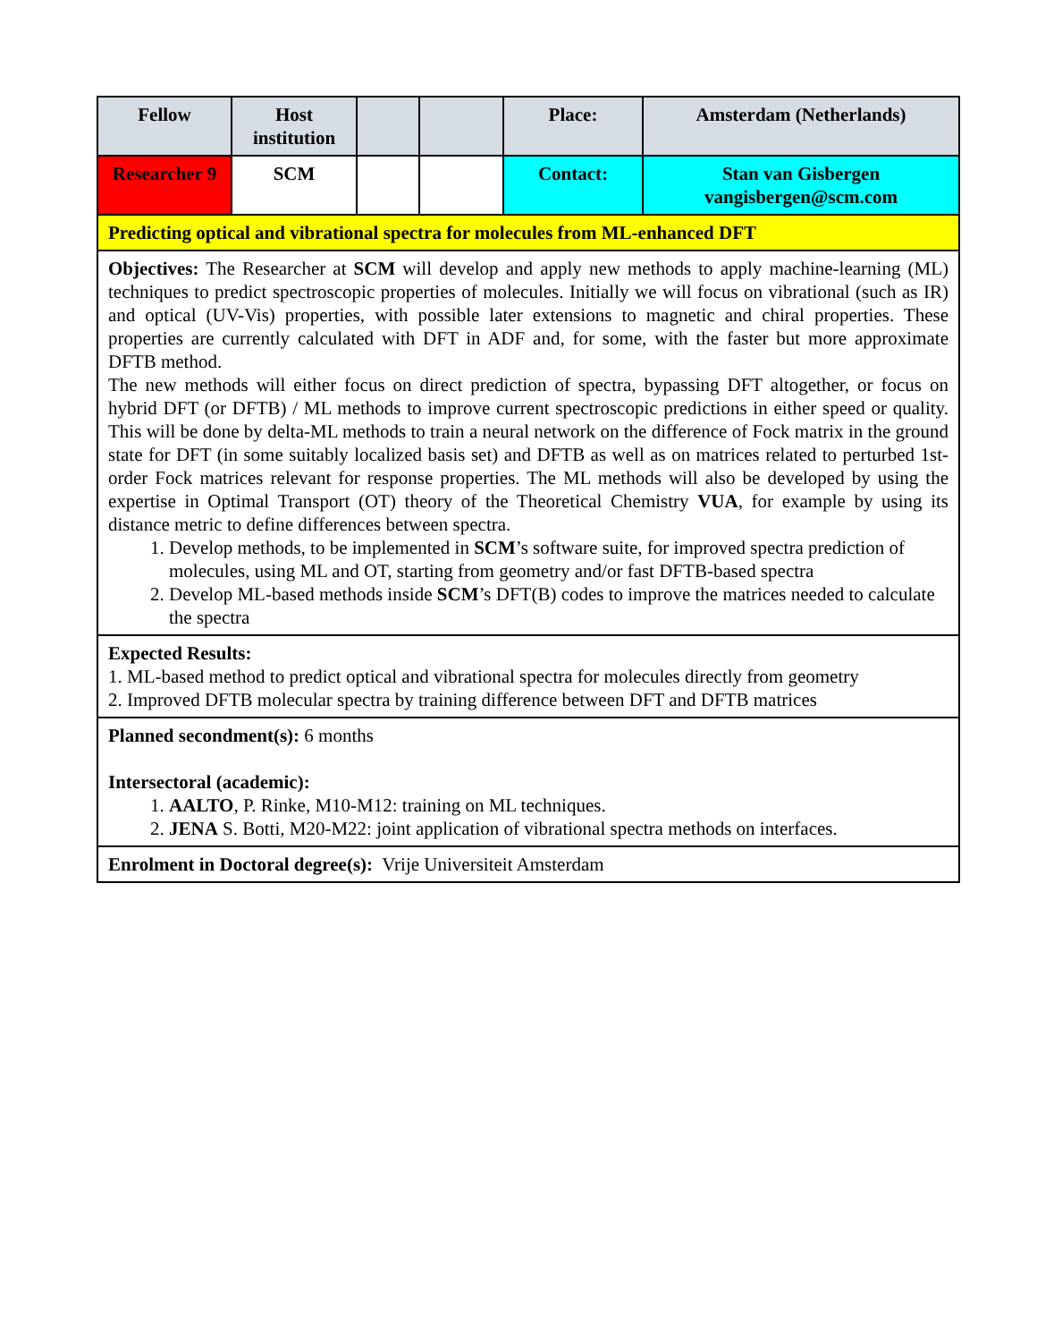| Fellow | Host institution | | | Place: | Amsterdam (Netherlands) |
| Researcher 9 | SCM | | | Contact: | Stan van Gisbergen vangisbergen@scm.com |
| Predicting optical and vibrational spectra for molecules from ML-enhanced DFT | | | | | |
| Objectives: The Researcher at SCM will develop and apply new methods to apply machine-learning (ML) techniques to predict spectroscopic properties of molecules. Initially we will focus on vibrational (such as IR) and optical (UV-Vis) properties, with possible later extensions to magnetic and chiral properties. These properties are currently calculated with DFT in ADF and, for some, with the faster but more approximate DFTB method. The new methods will either focus on direct prediction of spectra, bypassing DFT altogether, or focus on hybrid DFT (or DFTB) / ML methods to improve current spectroscopic predictions in either speed or quality. This will be done by delta-ML methods to train a neural network on the difference of Fock matrix in the ground state for DFT (in some suitably localized basis set) and DFTB as well as on matrices related to perturbed 1st-order Fock matrices relevant for response properties. The ML methods will also be developed by using the expertise in Optimal Transport (OT) theory of the Theoretical Chemistry VUA , for example by using its distance metric to define differences between spectra. 1. Develop methods, to be implemented in SCM ’s software suite, for improved spectra prediction of molecules, using ML and OT, starting from geometry and/or fast DFTB-based spectra 2. Develop ML-based methods inside SCM ’s DFT(B) codes to improve the matrices needed to calculate the spectra | | | | | |
| Expected Results: 1. ML-based method to predict optical and vibrational spectra for molecules directly from geometry 2. Improved DFTB molecular spectra by training difference between DFT and DFTB matrices | | | | | |
| Planned secondment(s): 6 months Intersectoral (academic): 1. AALTO , P. Rinke, M10-M12: training on ML techniques. 2. JENA S. Botti, M20-M22: joint application of vibrational spectra methods on interfaces. | | | | | |
| Enrolment in Doctoral degree(s): Vrije Universiteit Amsterdam | | | | | |